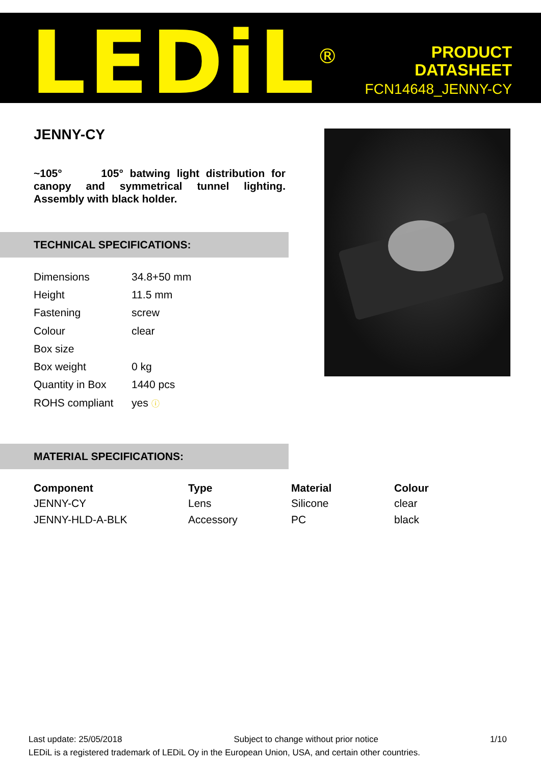LEDiL<sup>®</sup>
PRODUCT
DATASHEET
FCN14648_JENNY-CY
JENNY-CY
~105° 105° batwing light distribution for canopy and symmetrical tunnel lighting. Assembly with black holder.
TECHNICAL SPECIFICATIONS:
| Dimensions | 34.8+50 mm |
| Height | 11.5 mm |
| Fastening | screw |
| Colour | clear |
| Box size | |
| Box weight | 0 kg |
| Quantity in Box | 1440 pcs |
| ROHS compliant | yes ⓘ |
MATERIAL SPECIFICATIONS:
| Component | Type | Material | Colour |
| --- | --- | --- | --- |
| JENNY-CY | Lens | Silicone | clear |
| JENNY-HLD-A-BLK | Accessory | PC | black |
Last update: 25/05/2018 Subject to change without prior notice 1/10
LEDiL is a registered trademark of LEDiL Oy in the European Union, USA, and certain other countries.